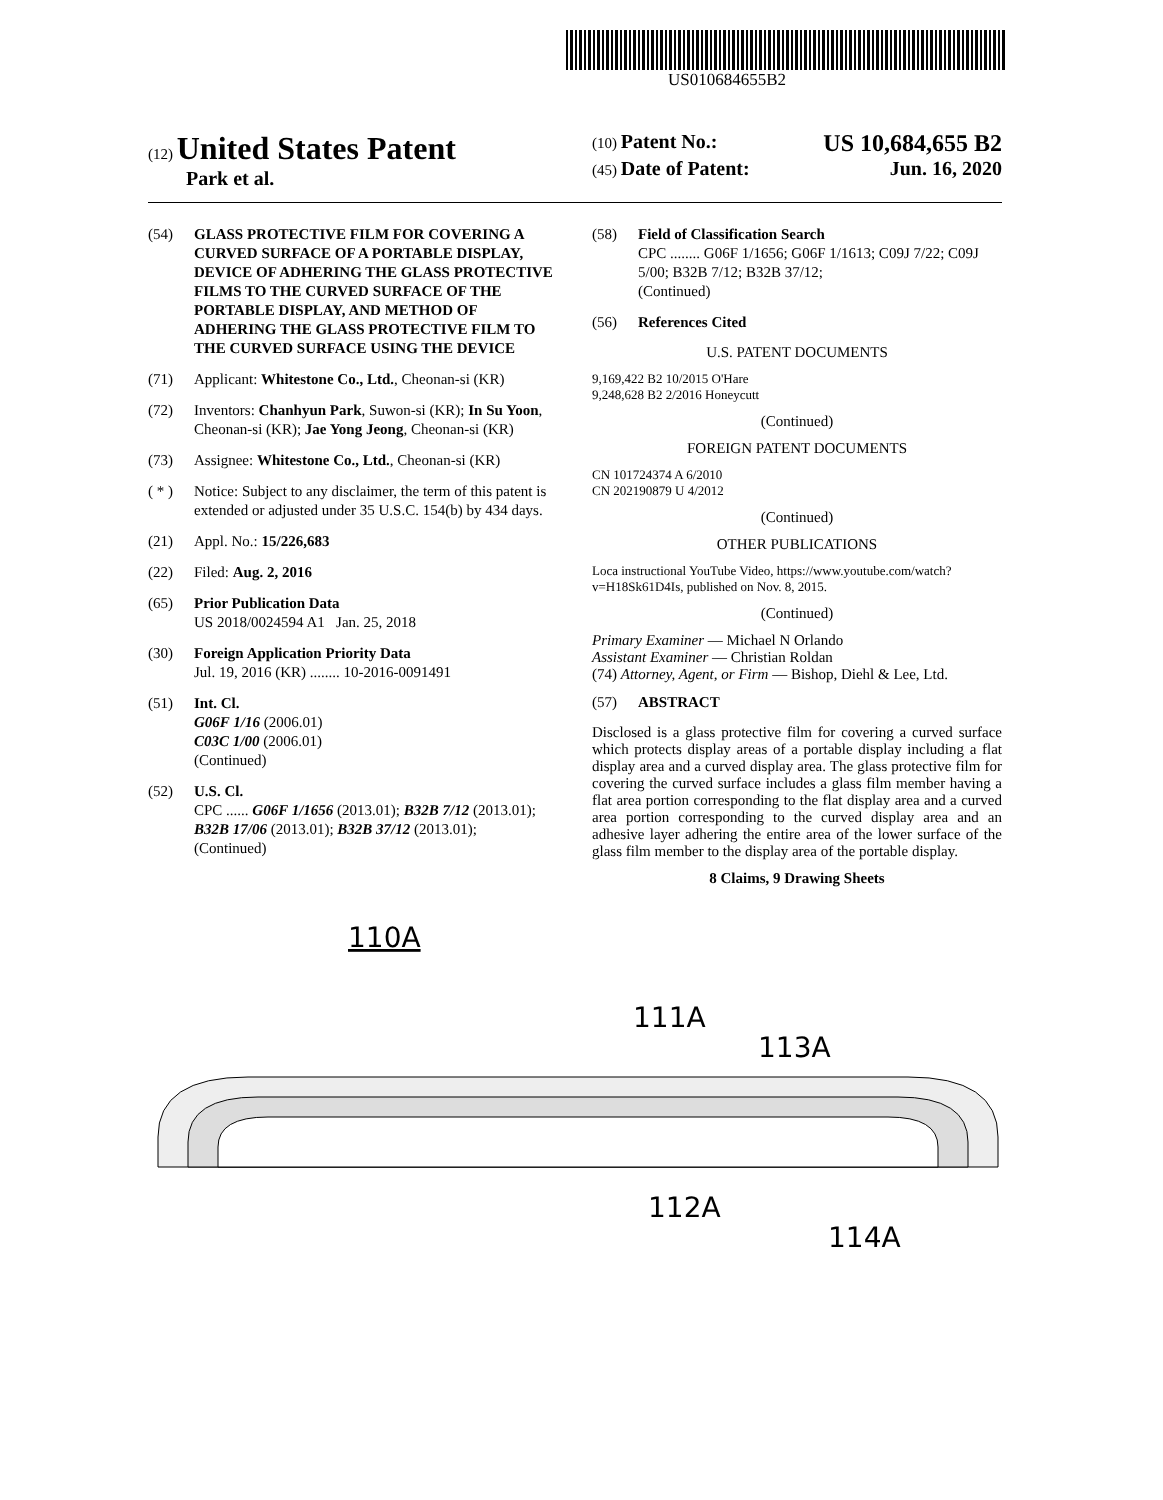US010684655B2
(12) United States Patent
Park et al.
(10) Patent No.: US 10,684,655 B2
(45) Date of Patent: Jun. 16, 2020
(54) GLASS PROTECTIVE FILM FOR COVERING A CURVED SURFACE OF A PORTABLE DISPLAY, DEVICE OF ADHERING THE GLASS PROTECTIVE FILMS TO THE CURVED SURFACE OF THE PORTABLE DISPLAY, AND METHOD OF ADHERING THE GLASS PROTECTIVE FILM TO THE CURVED SURFACE USING THE DEVICE
(71) Applicant: Whitestone Co., Ltd., Cheonan-si (KR)
(72) Inventors: Chanhyun Park, Suwon-si (KR); In Su Yoon, Cheonan-si (KR); Jae Yong Jeong, Cheonan-si (KR)
(73) Assignee: Whitestone Co., Ltd., Cheonan-si (KR)
( * ) Notice: Subject to any disclaimer, the term of this patent is extended or adjusted under 35 U.S.C. 154(b) by 434 days.
(21) Appl. No.: 15/226,683
(22) Filed: Aug. 2, 2016
(65) Prior Publication Data
US 2018/0024594 A1 Jan. 25, 2018
(30) Foreign Application Priority Data
Jul. 19, 2016 (KR) ........ 10-2016-0091491
(51) Int. Cl.
G06F 1/16 (2006.01)
C03C 1/00 (2006.01)
(Continued)
(52) U.S. Cl.
CPC ...... G06F 1/1656 (2013.01); B32B 7/12 (2013.01); B32B 17/06 (2013.01); B32B 37/12 (2013.01);
(Continued)
(58) Field of Classification Search
CPC ........ G06F 1/1656; G06F 1/1613; C09J 7/22; C09J 5/00; B32B 7/12; B32B 37/12;
(Continued)
(56) References Cited
U.S. PATENT DOCUMENTS
9,169,422 B2 10/2015 O'Hare
9,248,628 B2 2/2016 Honeycutt
(Continued)
FOREIGN PATENT DOCUMENTS
CN 101724374 A 6/2010
CN 202190879 U 4/2012
(Continued)
OTHER PUBLICATIONS
Loca instructional YouTube Video, https://www.youtube.com/watch?v=H18Sk61D4Is, published on Nov. 8, 2015.
(Continued)
Primary Examiner — Michael N Orlando
Assistant Examiner — Christian Roldan
(74) Attorney, Agent, or Firm — Bishop, Diehl & Lee, Ltd.
(57) ABSTRACT
Disclosed is a glass protective film for covering a curved surface which protects display areas of a portable display including a flat display area and a curved display area. The glass protective film for covering the curved surface includes a glass film member having a flat area portion corresponding to the flat display area and a curved area portion corresponding to the curved display area and an adhesive layer adhering the entire area of the lower surface of the glass film member to the display area of the portable display.
8 Claims, 9 Drawing Sheets
110A
111A
113A
112A
114A